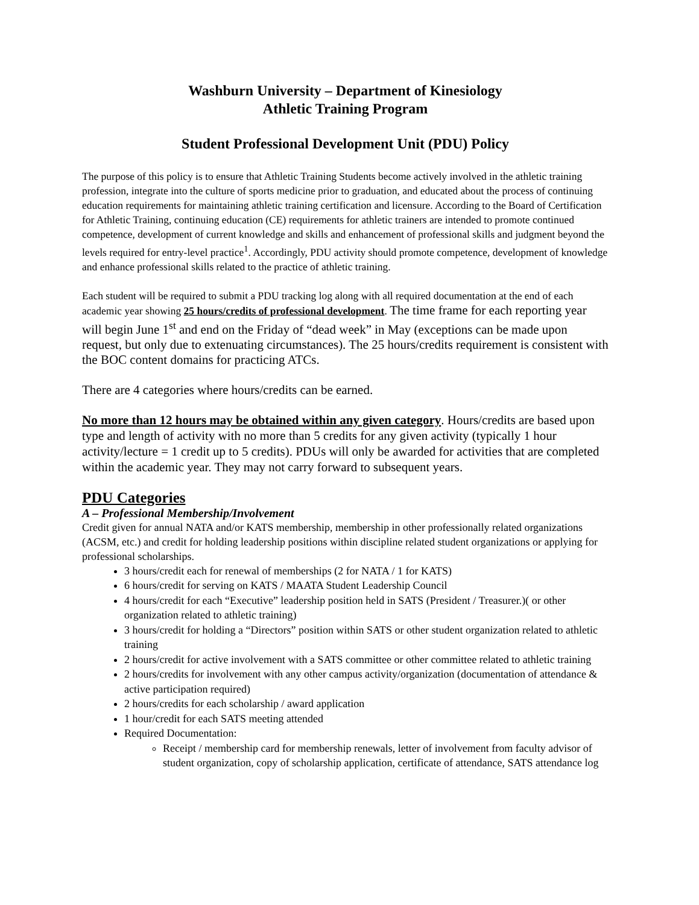Washburn University – Department of Kinesiology
Athletic Training Program
Student Professional Development Unit (PDU) Policy
The purpose of this policy is to ensure that Athletic Training Students become actively involved in the athletic training profession, integrate into the culture of sports medicine prior to graduation, and educated about the process of continuing education requirements for maintaining athletic training certification and licensure. According to the Board of Certification for Athletic Training, continuing education (CE) requirements for athletic trainers are intended to promote continued competence, development of current knowledge and skills and enhancement of professional skills and judgment beyond the levels required for entry-level practice<sup>1</sup>. Accordingly, PDU activity should promote competence, development of knowledge and enhance professional skills related to the practice of athletic training.
Each student will be required to submit a PDU tracking log along with all required documentation at the end of each academic year showing 25 hours/credits of professional development. The time frame for each reporting year will begin June 1<sup>st</sup> and end on the Friday of “dead week” in May (exceptions can be made upon request, but only due to extenuating circumstances). The 25 hours/credits requirement is consistent with the BOC content domains for practicing ATCs.
There are 4 categories where hours/credits can be earned.
No more than 12 hours may be obtained within any given category. Hours/credits are based upon type and length of activity with no more than 5 credits for any given activity (typically 1 hour activity/lecture = 1 credit up to 5 credits). PDUs will only be awarded for activities that are completed within the academic year. They may not carry forward to subsequent years.
PDU Categories
A – Professional Membership/Involvement
Credit given for annual NATA and/or KATS membership, membership in other professionally related organizations (ACSM, etc.) and credit for holding leadership positions within discipline related student organizations or applying for professional scholarships.
3 hours/credit each for renewal of memberships (2 for NATA / 1 for KATS)
6 hours/credit for serving on KATS / MAATA Student Leadership Council
4 hours/credit for each “Executive” leadership position held in SATS (President / Treasurer.)( or other organization related to athletic training)
3 hours/credit for holding a “Directors” position within SATS or other student organization related to athletic training
2 hours/credit for active involvement with a SATS committee or other committee related to athletic training
2 hours/credits for involvement with any other campus activity/organization (documentation of attendance & active participation required)
2 hours/credits for each scholarship / award application
1 hour/credit for each SATS meeting attended
Required Documentation:
Receipt / membership card for membership renewals, letter of involvement from faculty advisor of student organization, copy of scholarship application, certificate of attendance, SATS attendance log